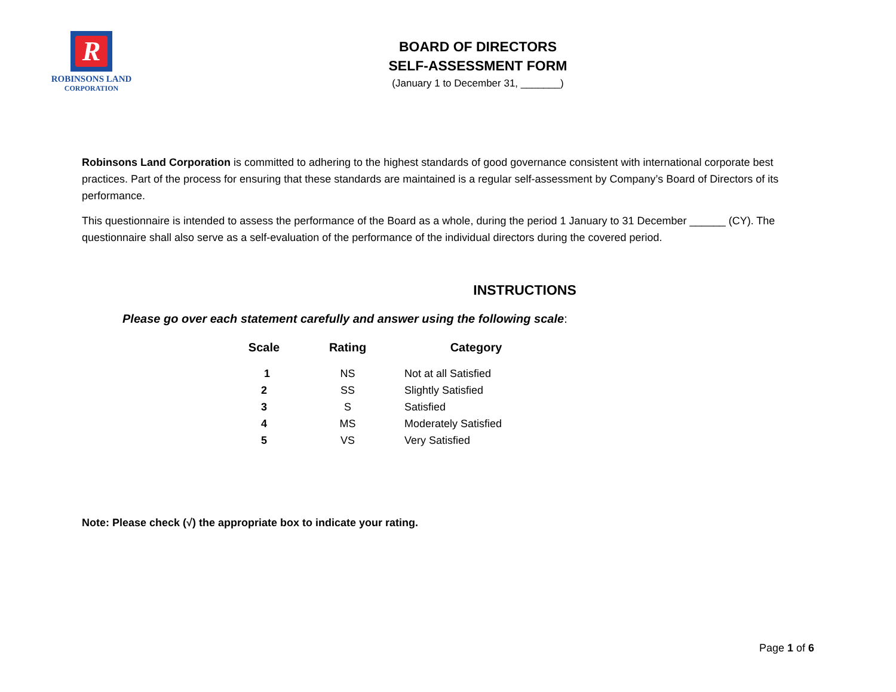R
ROBINSONS LAND
CORPORATION
BOARD OF DIRECTORS
SELF-ASSESSMENT FORM
(January 1 to December 31, _______)
Robinsons Land Corporation is committed to adhering to the highest standards of good governance consistent with international corporate best practices. Part of the process for ensuring that these standards are maintained is a regular self-assessment by Company’s Board of Directors of its performance.
This questionnaire is intended to assess the performance of the Board as a whole, during the period 1 January to 31 December ______ (CY). The questionnaire shall also serve as a self-evaluation of the performance of the individual directors during the covered period.
INSTRUCTIONS
Please go over each statement carefully and answer using the following scale:
| Scale | Rating | Category |
| --- | --- | --- |
| 1 | NS | Not at all Satisfied |
| 2 | SS | Slightly Satisfied |
| 3 | S | Satisfied |
| 4 | MS | Moderately Satisfied |
| 5 | VS | Very Satisfied |
Note: Please check (√) the appropriate box to indicate your rating.
Page 1 of 6